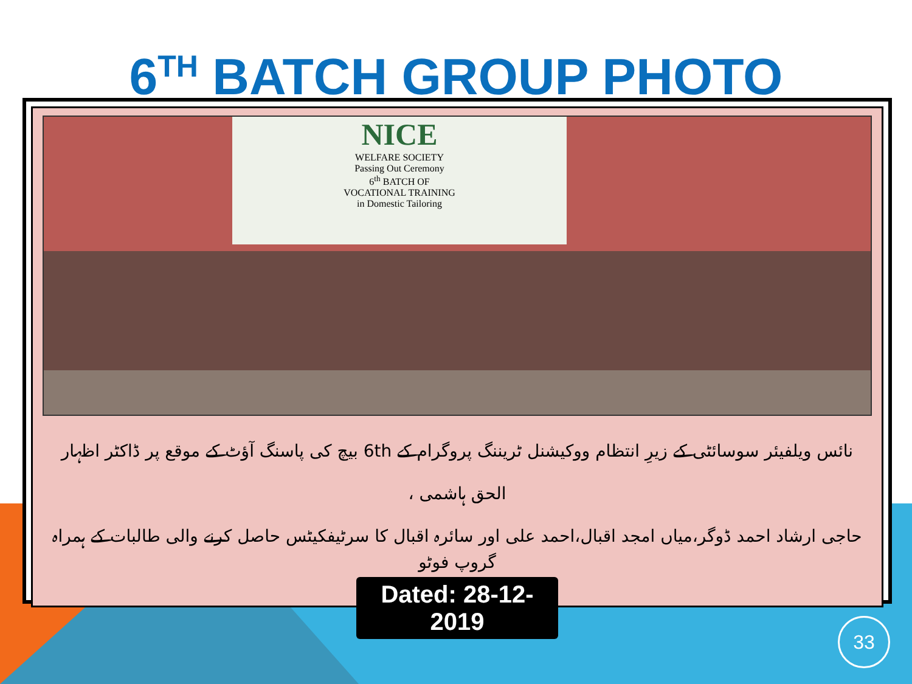6<sup>TH</sup> BATCH GROUP PHOTO
NICE
WELFARE SOCIETY
Passing Out Ceremony
6<sup>th</sup> BATCH OF
VOCATIONAL TRAINING
in Domestic Tailoring
نائس ویلفیئر سوسائٹی کے زیرِ انتظام ووکیشنل ٹریننگ پروگرام کے 6th بیچ کی پاسنگ آؤٹ کے موقع پر ڈاکٹر اظہار الحق ہاشمی ،
حاجی ارشاد احمد ڈوگر،میاں امجد اقبال،احمد علی اور سائرہ اقبال کا سرٹیفکیٹس حاصل کرنے والی طالبات کے ہمراہ گروپ فوٹو
Dated: 28-12-2019
33